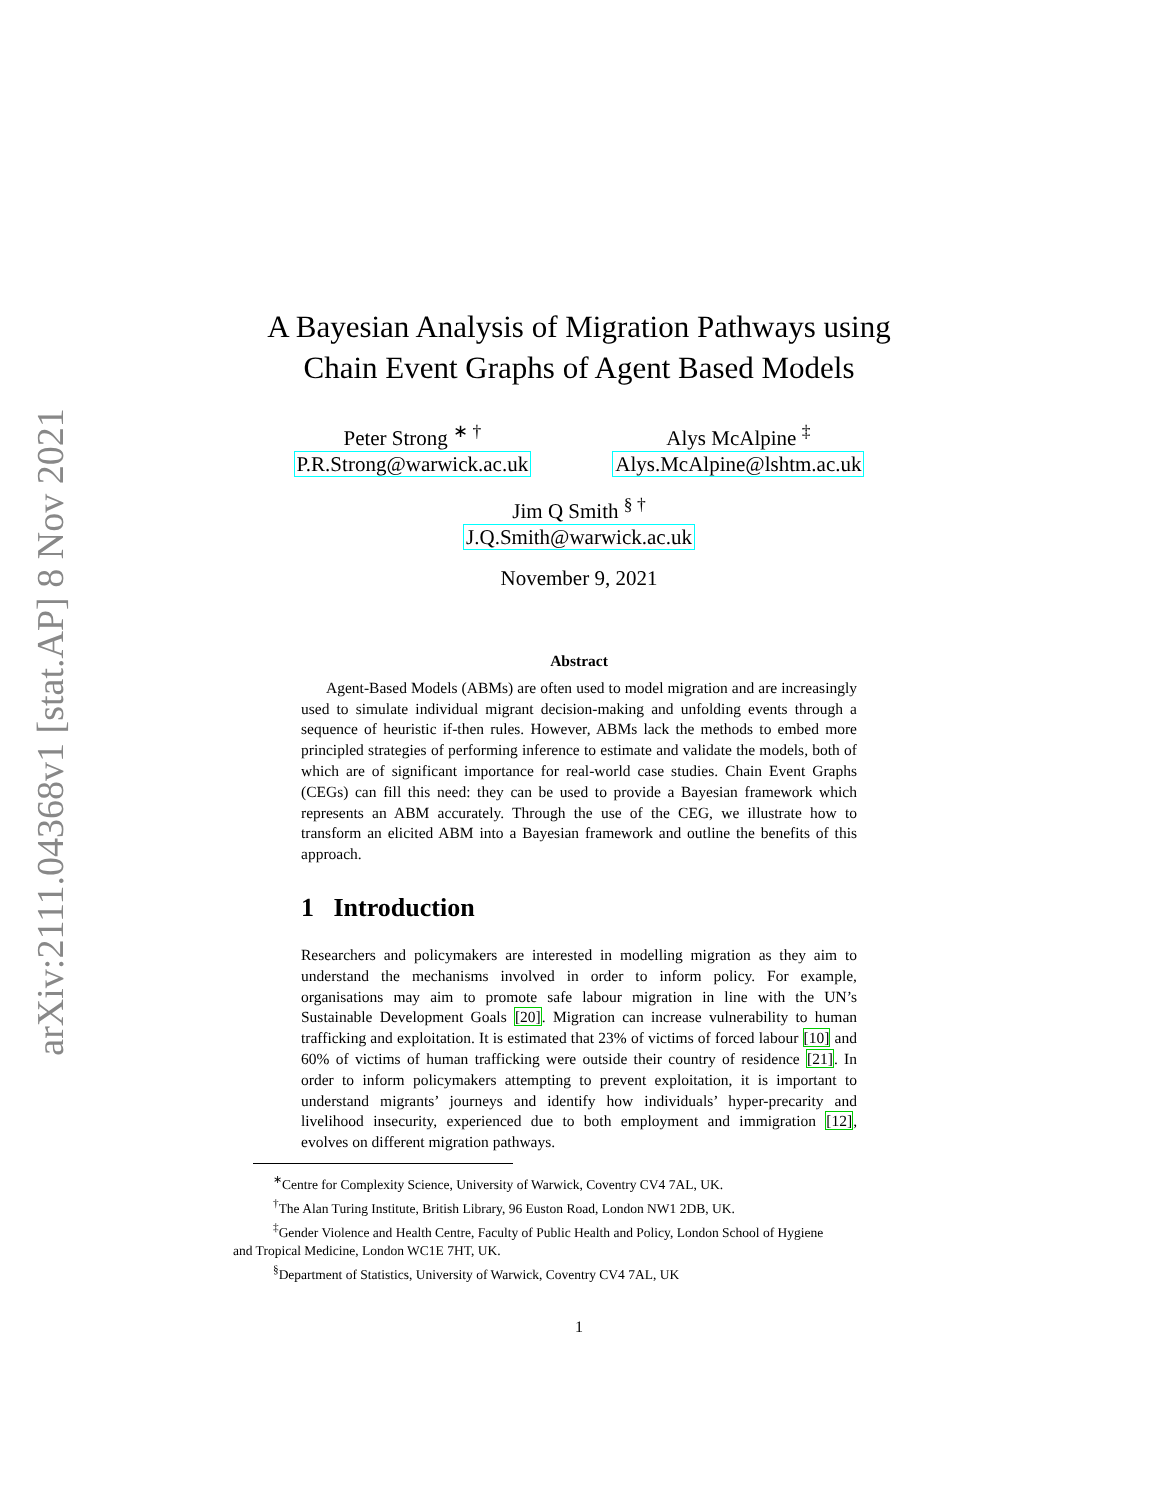arXiv:2111.04368v1 [stat.AP] 8 Nov 2021
A Bayesian Analysis of Migration Pathways using Chain Event Graphs of Agent Based Models
Peter Strong <sup>∗ †</sup>
P.R.Strong@warwick.ac.uk
Alys McAlpine <sup>‡</sup>
Alys.McAlpine@lshtm.ac.uk
Jim Q Smith <sup>§ †</sup>
J.Q.Smith@warwick.ac.uk
November 9, 2021
Abstract
Agent-Based Models (ABMs) are often used to model migration and are increasingly used to simulate individual migrant decision-making and unfolding events through a sequence of heuristic if-then rules. However, ABMs lack the methods to embed more principled strategies of performing inference to estimate and validate the models, both of which are of significant importance for real-world case studies. Chain Event Graphs (CEGs) can fill this need: they can be used to provide a Bayesian framework which represents an ABM accurately. Through the use of the CEG, we illustrate how to transform an elicited ABM into a Bayesian framework and outline the benefits of this approach.
1 Introduction
Researchers and policymakers are interested in modelling migration as they aim to understand the mechanisms involved in order to inform policy. For example, organisations may aim to promote safe labour migration in line with the UN’s Sustainable Development Goals [20]. Migration can increase vulnerability to human trafficking and exploitation. It is estimated that 23% of victims of forced labour [10] and 60% of victims of human trafficking were outside their country of residence [21]. In order to inform policymakers attempting to prevent exploitation, it is important to understand migrants’ journeys and identify how individuals’ hyper-precarity and livelihood insecurity, experienced due to both employment and immigration [12], evolves on different migration pathways.
<sup>∗</sup>Centre for Complexity Science, University of Warwick, Coventry CV4 7AL, UK.
<sup>†</sup> The Alan Turing Institute, British Library, 96 Euston Road, London NW1 2DB, UK.
<sup>‡</sup> Gender Violence and Health Centre, Faculty of Public Health and Policy, London School of Hygiene
and Tropical Medicine, London WC1E 7HT, UK.
<sup>§</sup> Department of Statistics, University of Warwick, Coventry CV4 7AL, UK
1